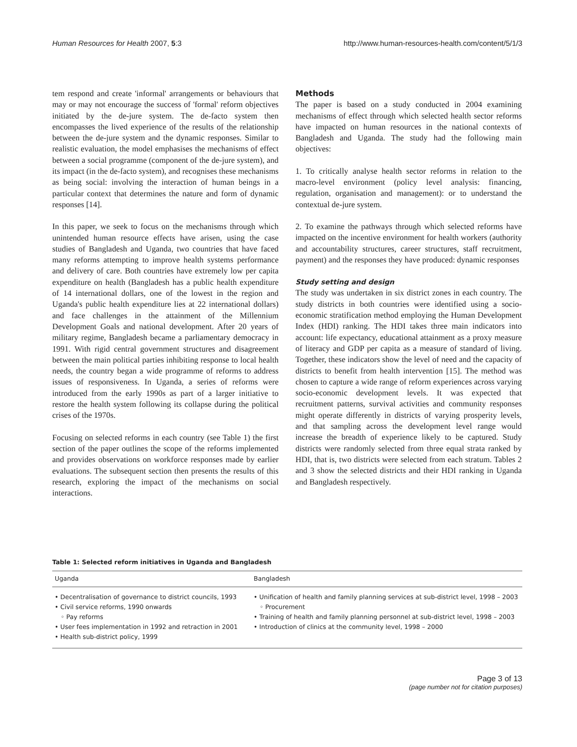Human Resources for Health 2007, 5:3
http://www.human-resources-health.com/content/5/1/3
tem respond and create 'informal' arrangements or behaviours that may or may not encourage the success of 'formal' reform objectives initiated by the de-jure system. The de-facto system then encompasses the lived experience of the results of the relationship between the de-jure system and the dynamic responses. Similar to realistic evaluation, the model emphasises the mechanisms of effect between a social programme (component of the de-jure system), and its impact (in the de-facto system), and recognises these mechanisms as being social: involving the interaction of human beings in a particular context that determines the nature and form of dynamic responses [14].
In this paper, we seek to focus on the mechanisms through which unintended human resource effects have arisen, using the case studies of Bangladesh and Uganda, two countries that have faced many reforms attempting to improve health systems performance and delivery of care. Both countries have extremely low per capita expenditure on health (Bangladesh has a public health expenditure of 14 international dollars, one of the lowest in the region and Uganda's public health expenditure lies at 22 international dollars) and face challenges in the attainment of the Millennium Development Goals and national development. After 20 years of military regime, Bangladesh became a parliamentary democracy in 1991. With rigid central government structures and disagreement between the main political parties inhibiting response to local health needs, the country began a wide programme of reforms to address issues of responsiveness. In Uganda, a series of reforms were introduced from the early 1990s as part of a larger initiative to restore the health system following its collapse during the political crises of the 1970s.
Focusing on selected reforms in each country (see Table 1) the first section of the paper outlines the scope of the reforms implemented and provides observations on workforce responses made by earlier evaluations. The subsequent section then presents the results of this research, exploring the impact of the mechanisms on social interactions.
Methods
The paper is based on a study conducted in 2004 examining mechanisms of effect through which selected health sector reforms have impacted on human resources in the national contexts of Bangladesh and Uganda. The study had the following main objectives:
1. To critically analyse health sector reforms in relation to the macro-level environment (policy level analysis: financing, regulation, organisation and management): or to understand the contextual de-jure system.
2. To examine the pathways through which selected reforms have impacted on the incentive environment for health workers (authority and accountability structures, career structures, staff recruitment, payment) and the responses they have produced: dynamic responses
Study setting and design
The study was undertaken in six district zones in each country. The study districts in both countries were identified using a socio-economic stratification method employing the Human Development Index (HDI) ranking. The HDI takes three main indicators into account: life expectancy, educational attainment as a proxy measure of literacy and GDP per capita as a measure of standard of living. Together, these indicators show the level of need and the capacity of districts to benefit from health intervention [15]. The method was chosen to capture a wide range of reform experiences across varying socio-economic development levels. It was expected that recruitment patterns, survival activities and community responses might operate differently in districts of varying prosperity levels, and that sampling across the development level range would increase the breadth of experience likely to be captured. Study districts were randomly selected from three equal strata ranked by HDI, that is, two districts were selected from each stratum. Tables 2 and 3 show the selected districts and their HDI ranking in Uganda and Bangladesh respectively.
Table 1: Selected reform initiatives in Uganda and Bangladesh
| Uganda | Bangladesh |
| --- | --- |
| • Decentralisation of governance to district councils, 1993 • Civil service reforms, 1990 onwards ◦ Pay reforms • User fees implementation in 1992 and retraction in 2001 • Health sub-district policy, 1999 | • Unification of health and family planning services at sub-district level, 1998 – 2003 ◦ Procurement • Training of health and family planning personnel at sub-district level, 1998 – 2003 • Introduction of clinics at the community level, 1998 – 2000 |
Page 3 of 13
(page number not for citation purposes)